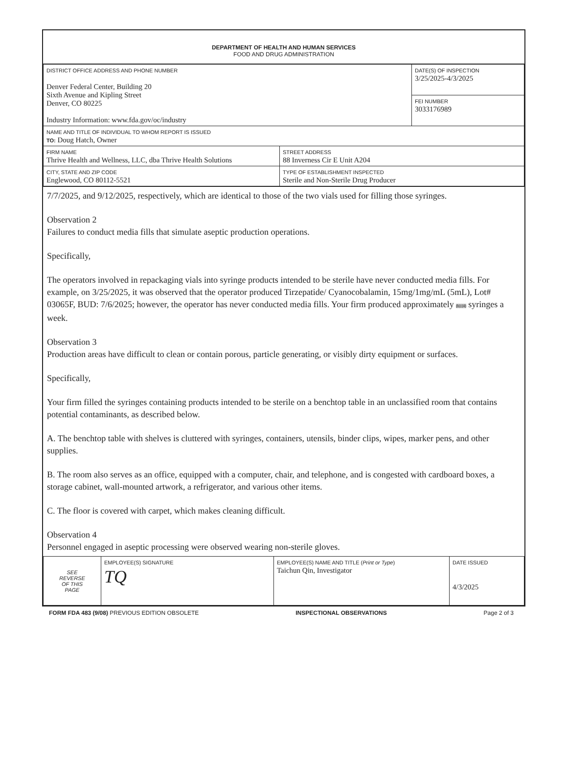DEPARTMENT OF HEALTH AND HUMAN SERVICES
FOOD AND DRUG ADMINISTRATION
| DISTRICT OFFICE ADDRESS AND PHONE NUMBER Denver Federal Center, Building 20 Sixth Avenue and Kipling Street Denver, CO 80225 Industry Information: www.fda.gov/oc/industry | | DATE(S) OF INSPECTION 3/25/2025-4/3/2025 |
| | | FEI NUMBER 3033176989 |
| NAME AND TITLE OF INDIVIDUAL TO WHOM REPORT IS ISSUED TO: Doug Hatch, Owner | | |
| FIRM NAME Thrive Health and Wellness, LLC, dba Thrive Health Solutions | STREET ADDRESS 88 Inverness Cir E Unit A204 | |
| CITY, STATE AND ZIP CODE Englewood, CO 80112-5521 | TYPE OF ESTABLISHMENT INSPECTED Sterile and Non-Sterile Drug Producer | |
7/7/2025, and 9/12/2025, respectively, which are identical to those of the two vials used for filling those syringes.
Observation 2
Failures to conduct media fills that simulate aseptic production operations.
Specifically,
The operators involved in repackaging vials into syringe products intended to be sterile have never conducted media fills. For example, on 3/25/2025, it was observed that the operator produced Tirzepatide/ Cyanocobalamin, 15mg/1mg/mL (5mL), Lot# 03065F, BUD: 7/6/2025; however, the operator has never conducted media fills. Your firm produced approximately (b) (4) syringes a week.
Observation 3
Production areas have difficult to clean or contain porous, particle generating, or visibly dirty equipment or surfaces.
Specifically,
Your firm filled the syringes containing products intended to be sterile on a benchtop table in an unclassified room that contains potential contaminants, as described below.
A. The benchtop table with shelves is cluttered with syringes, containers, utensils, binder clips, wipes, marker pens, and other supplies.
B. The room also serves as an office, equipped with a computer, chair, and telephone, and is congested with cardboard boxes, a storage cabinet, wall-mounted artwork, a refrigerator, and various other items.
C. The floor is covered with carpet, which makes cleaning difficult.
Observation 4
Personnel engaged in aseptic processing were observed wearing non-sterile gloves.
| SEE REVERSE OF THIS PAGE | EMPLOYEE(S) SIGNATURE TQ | EMPLOYEE(S) NAME AND TITLE ( Print or Type ) Taichun Qin, Investigator | DATE ISSUED 4/3/2025 |
FORM FDA 483 (9/08) PREVIOUS EDITION OBSOLETE INSPECTIONAL OBSERVATIONS Page 2 of 3